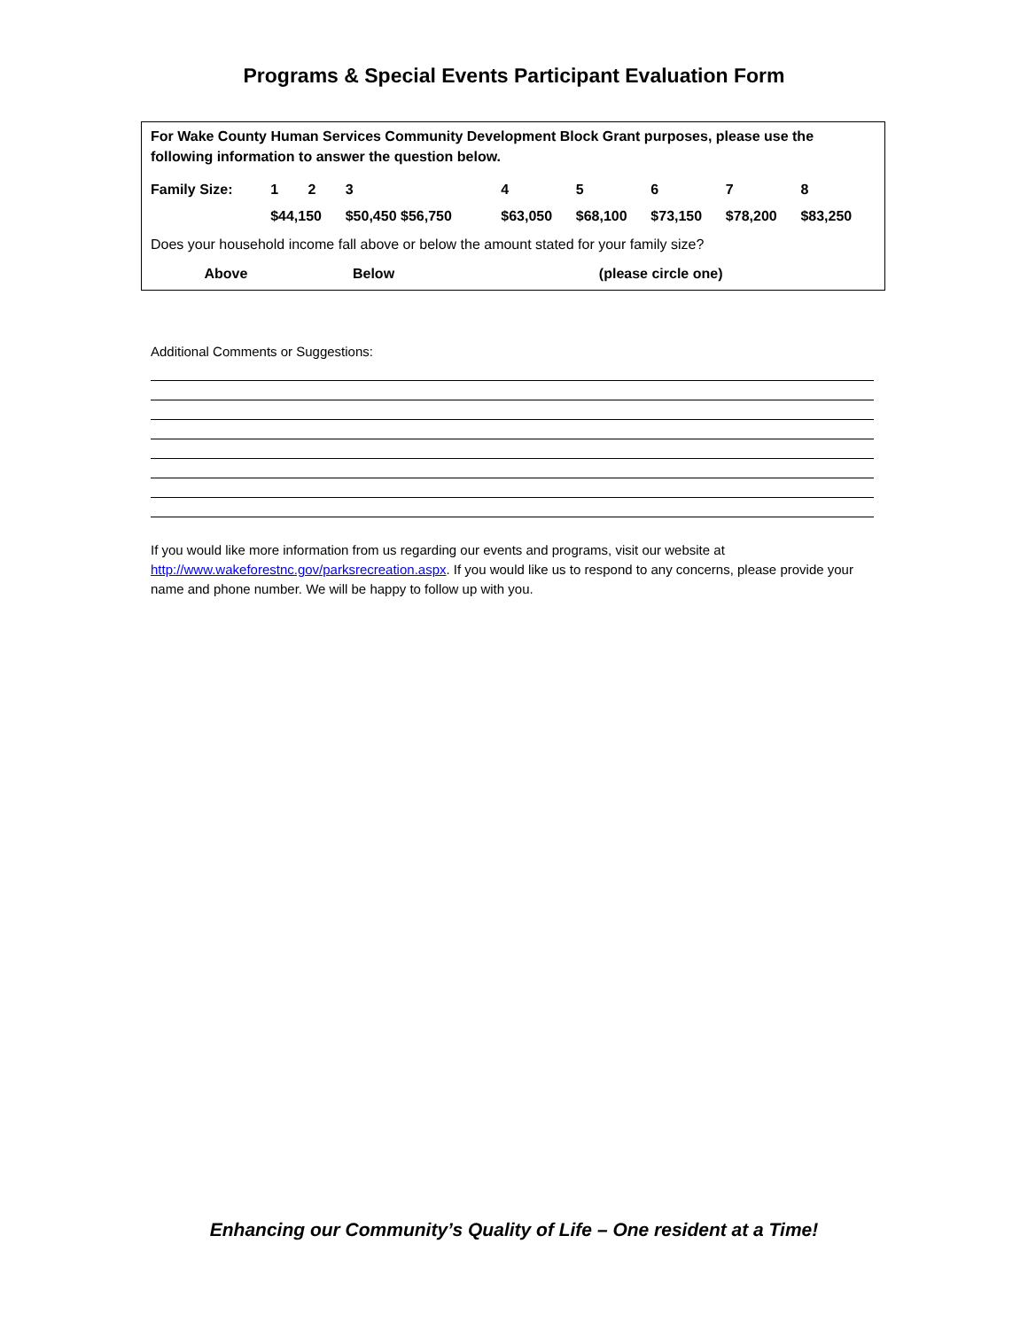Programs & Special Events Participant Evaluation Form
For Wake County Human Services Community Development Block Grant purposes, please use the following information to answer the question below.
| Family Size: | 1 | 2 | 3 | 4 | 5 | 6 | 7 | 8 |
| | $44,150 | | $50,450 $56,750 | $63,050 | $68,100 | $73,150 | $78,200 | $83,250 |
Does your household income fall above or below the amount stated for your family size?
| Above | Below | (please circle one) |
Additional Comments or Suggestions:
If you would like more information from us regarding our events and programs, visit our website at http://www.wakeforestnc.gov/parksrecreation.aspx. If you would like us to respond to any concerns, please provide your name and phone number. We will be happy to follow up with you.
Enhancing our Community’s Quality of Life – One resident at a Time!